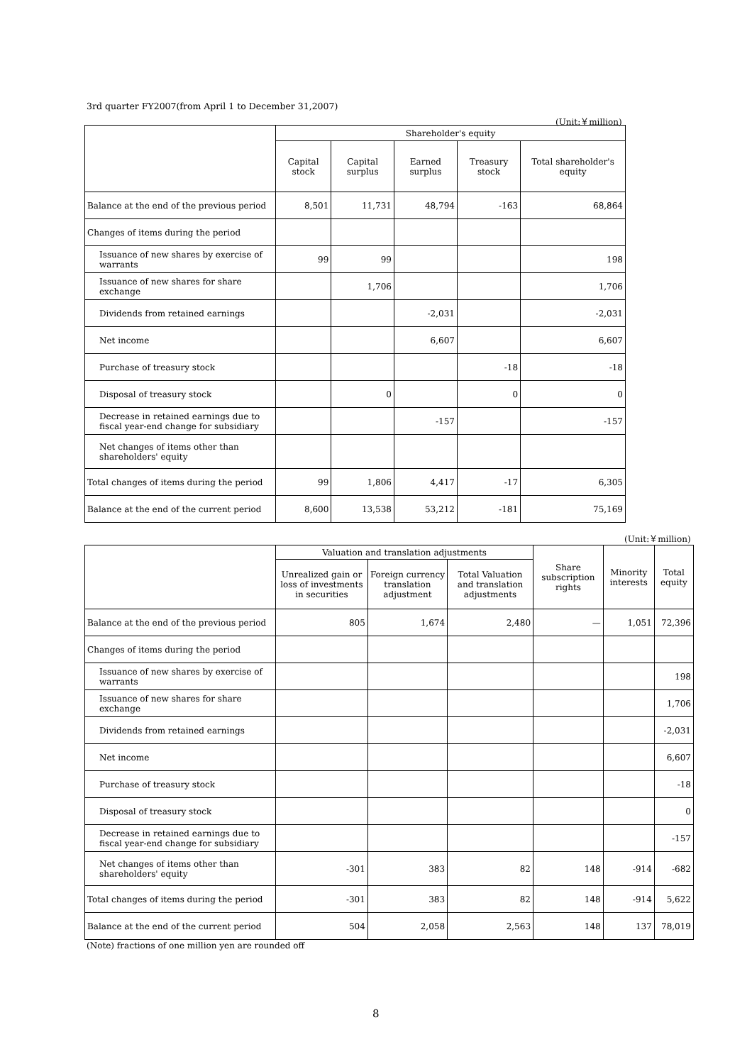3rd quarter FY2007(from April 1 to December 31,2007)
(Unit:￥million)
| | Shareholder's equity | | | | |
| --- | --- | --- | --- | --- | --- |
| | Capital stock | Capital surplus | Earned surplus | Treasury stock | Total shareholder's equity |
| Balance at the end of the previous period | 8,501 | 11,731 | 48,794 | -163 | 68,864 |
| Changes of items during the period | | | | | |
| Issuance of new shares by exercise of warrants | 99 | 99 | | | 198 |
| Issuance of new shares for share exchange | | 1,706 | | | 1,706 |
| Dividends from retained earnings | | | -2,031 | | -2,031 |
| Net income | | | 6,607 | | 6,607 |
| Purchase of treasury stock | | | | -18 | -18 |
| Disposal of treasury stock | | 0 | | 0 | 0 |
| Decrease in retained earnings due to fiscal year-end change for subsidiary | | | -157 | | -157 |
| Net changes of items other than shareholders' equity | | | | | |
| Total changes of items during the period | 99 | 1,806 | 4,417 | -17 | 6,305 |
| Balance at the end of the current period | 8,600 | 13,538 | 53,212 | -181 | 75,169 |
(Unit:￥million)
| | Valuation and translation adjustments | | | Share subscription rights | Minority interests | Total equity |
| --- | --- | --- | --- | --- | --- | --- |
| | Unrealized gain or loss of investments in securities | Foreign currency translation adjustment | Total Valuation and translation adjustments | | | |
| Balance at the end of the previous period | 805 | 1,674 | 2,480 | — | 1,051 | 72,396 |
| Changes of items during the period | | | | | | |
| Issuance of new shares by exercise of warrants | | | | | | 198 |
| Issuance of new shares for share exchange | | | | | | 1,706 |
| Dividends from retained earnings | | | | | | -2,031 |
| Net income | | | | | | 6,607 |
| Purchase of treasury stock | | | | | | -18 |
| Disposal of treasury stock | | | | | | 0 |
| Decrease in retained earnings due to fiscal year-end change for subsidiary | | | | | | -157 |
| Net changes of items other than shareholders' equity | -301 | 383 | 82 | 148 | -914 | -682 |
| Total changes of items during the period | -301 | 383 | 82 | 148 | -914 | 5,622 |
| Balance at the end of the current period | 504 | 2,058 | 2,563 | 148 | 137 | 78,019 |
(Note) fractions of one million yen are rounded off
8